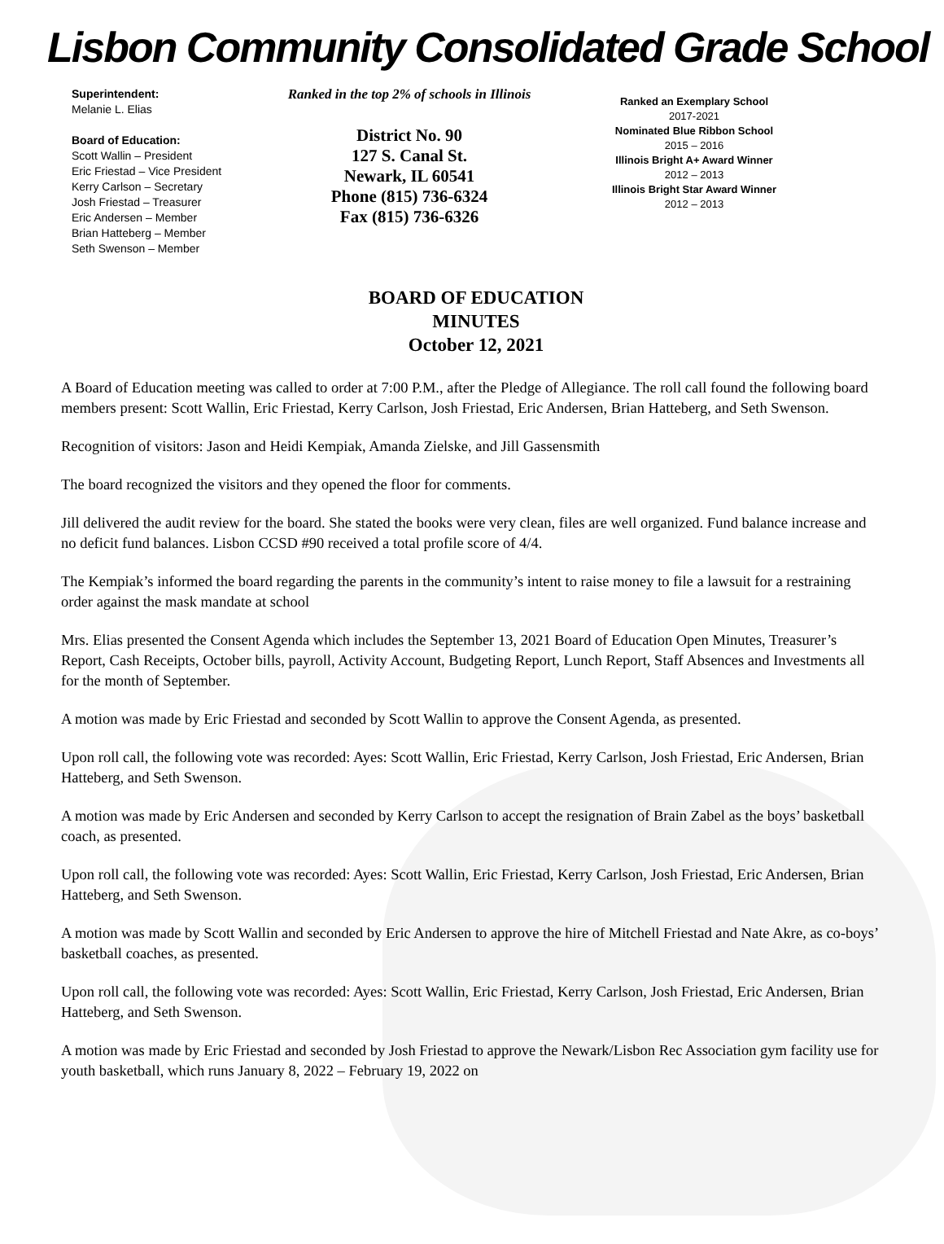Lisbon Community Consolidated Grade School
Superintendent:
Melanie L. Elias
Board of Education:
Scott Wallin – President
Eric Friestad – Vice President
Kerry Carlson – Secretary
Josh Friestad – Treasurer
Eric Andersen – Member
Brian Hatteberg – Member
Seth Swenson – Member
Ranked in the top 2% of schools in Illinois
District No. 90
127 S. Canal St.
Newark, IL 60541
Phone (815) 736-6324
Fax (815) 736-6326
Ranked an Exemplary School
2017-2021
Nominated Blue Ribbon School
2015 – 2016
Illinois Bright A+ Award Winner
2012 – 2013
Illinois Bright Star Award Winner
2012 – 2013
BOARD OF EDUCATION
MINUTES
October 12, 2021
A Board of Education meeting was called to order at 7:00 P.M., after the Pledge of Allegiance. The roll call found the following board members present: Scott Wallin, Eric Friestad, Kerry Carlson, Josh Friestad, Eric Andersen, Brian Hatteberg, and Seth Swenson.
Recognition of visitors: Jason and Heidi Kempiak, Amanda Zielske, and Jill Gassensmith
The board recognized the visitors and they opened the floor for comments.
Jill delivered the audit review for the board. She stated the books were very clean, files are well organized. Fund balance increase and no deficit fund balances. Lisbon CCSD #90 received a total profile score of 4/4.
The Kempiak’s informed the board regarding the parents in the community’s intent to raise money to file a lawsuit for a restraining order against the mask mandate at school
Mrs. Elias presented the Consent Agenda which includes the September 13, 2021 Board of Education Open Minutes, Treasurer’s Report, Cash Receipts, October bills, payroll, Activity Account, Budgeting Report, Lunch Report, Staff Absences and Investments all for the month of September.
A motion was made by Eric Friestad and seconded by Scott Wallin to approve the Consent Agenda, as presented.
Upon roll call, the following vote was recorded: Ayes: Scott Wallin, Eric Friestad, Kerry Carlson, Josh Friestad, Eric Andersen, Brian Hatteberg, and Seth Swenson.
A motion was made by Eric Andersen and seconded by Kerry Carlson to accept the resignation of Brain Zabel as the boys’ basketball coach, as presented.
Upon roll call, the following vote was recorded: Ayes: Scott Wallin, Eric Friestad, Kerry Carlson, Josh Friestad, Eric Andersen, Brian Hatteberg, and Seth Swenson.
A motion was made by Scott Wallin and seconded by Eric Andersen to approve the hire of Mitchell Friestad and Nate Akre, as co-boys’ basketball coaches, as presented.
Upon roll call, the following vote was recorded: Ayes: Scott Wallin, Eric Friestad, Kerry Carlson, Josh Friestad, Eric Andersen, Brian Hatteberg, and Seth Swenson.
A motion was made by Eric Friestad and seconded by Josh Friestad to approve the Newark/Lisbon Rec Association gym facility use for youth basketball, which runs January 8, 2022 – February 19, 2022 on